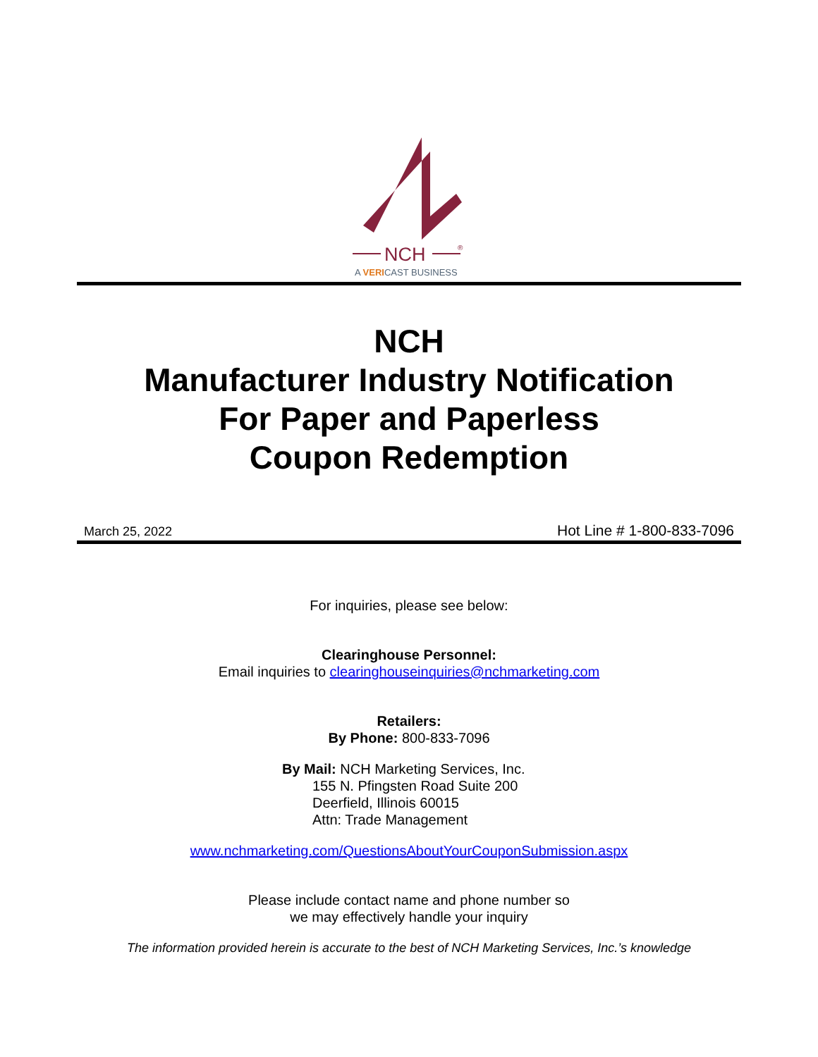NCH
®
A VERICAST BUSINESS
NCH
Manufacturer Industry Notification
For Paper and Paperless
Coupon Redemption
March 25, 2022 Hot Line # 1-800-833-7096
For inquiries, please see below:
Clearinghouse Personnel:
Email inquiries to clearinghouseinquiries@nchmarketing.com
Retailers:
By Phone: 800-833-7096
By Mail: NCH Marketing Services, Inc.
155 N. Pfingsten Road Suite 200
Deerfield, Illinois 60015
Attn: Trade Management
www.nchmarketing.com/QuestionsAboutYourCouponSubmission.aspx
Please include contact name and phone number so
we may effectively handle your inquiry
The information provided herein is accurate to the best of NCH Marketing Services, Inc.’s knowledge